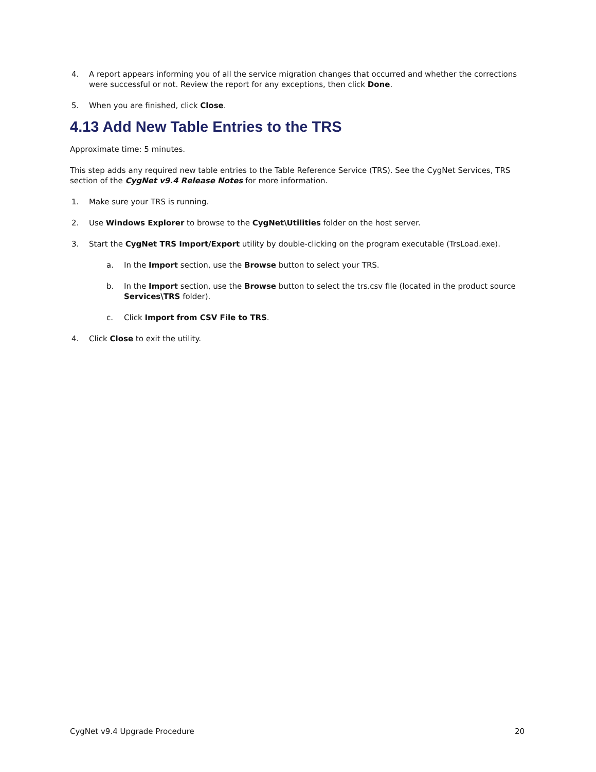4. A report appears informing you of all the service migration changes that occurred and whether the corrections were successful or not. Review the report for any exceptions, then click Done.
5. When you are finished, click Close.
4.13 Add New Table Entries to the TRS
Approximate time: 5 minutes.
This step adds any required new table entries to the Table Reference Service (TRS). See the CygNet Services, TRS section of the CygNet v9.4 Release Notes for more information.
1. Make sure your TRS is running.
2. Use Windows Explorer to browse to the CygNet\Utilities folder on the host server.
3. Start the CygNet TRS Import/Export utility by double-clicking on the program executable (TrsLoad.exe).
a. In the Import section, use the Browse button to select your TRS.
b. In the Import section, use the Browse button to select the trs.csv file (located in the product source Services\TRS folder).
c. Click Import from CSV File to TRS.
4. Click Close to exit the utility.
CygNet v9.4 Upgrade Procedure 20